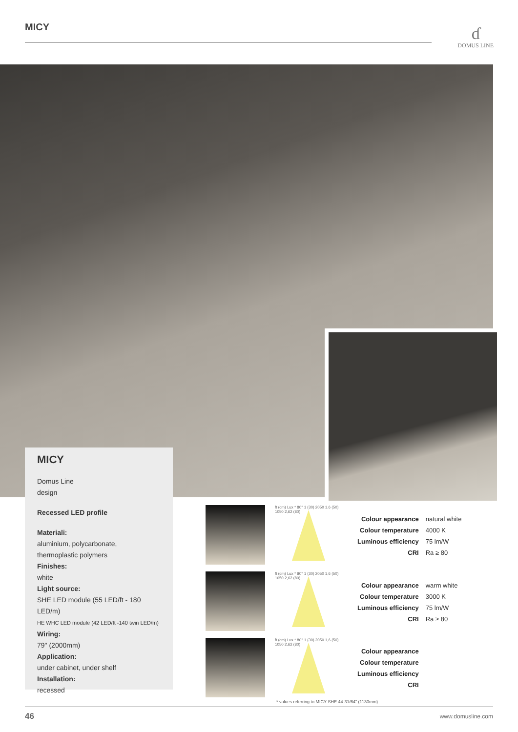MICY ɗ
DOMUS LINE
MICY
Domus Line
design
Recessed LED profile
Materiali:
aluminium, polycarbonate,
thermoplastic polymers
Finishes:
white
Light source:
SHE LED module (55 LED/ft - 180 LED/m)
HE WHC LED module (42 LED/ft -140 twin LED/m)
Wiring:
79" (2000mm)
Application:
under cabinet, under shelf
Installation:
recessed
ft (cm) Lux * 80° 1 (30) 2050 1,6 (50) 1050 2,62 (80)
ft (cm) Lux * 80° 1 (30) 2050 1,6 (50) 1050 2,62 (80)
ft (cm) Lux * 80° 1 (30) 2050 1,6 (50) 1050 2,62 (80)
| Colour appearance | natural white |
| Colour temperature | 4000 K |
| Luminous efficiency | 75 lm/W |
| CRI | Ra ≥ 80 |
| Colour appearance | warm white |
| Colour temperature | 3000 K |
| Luminous efficiency | 75 lm/W |
| CRI | Ra ≥ 80 |
| Colour appearance | |
| Colour temperature | |
| Luminous efficiency | |
| CRI | |
* values referring to MICY SHE 44-31/64" (1130mm)
46 www.domusline.com